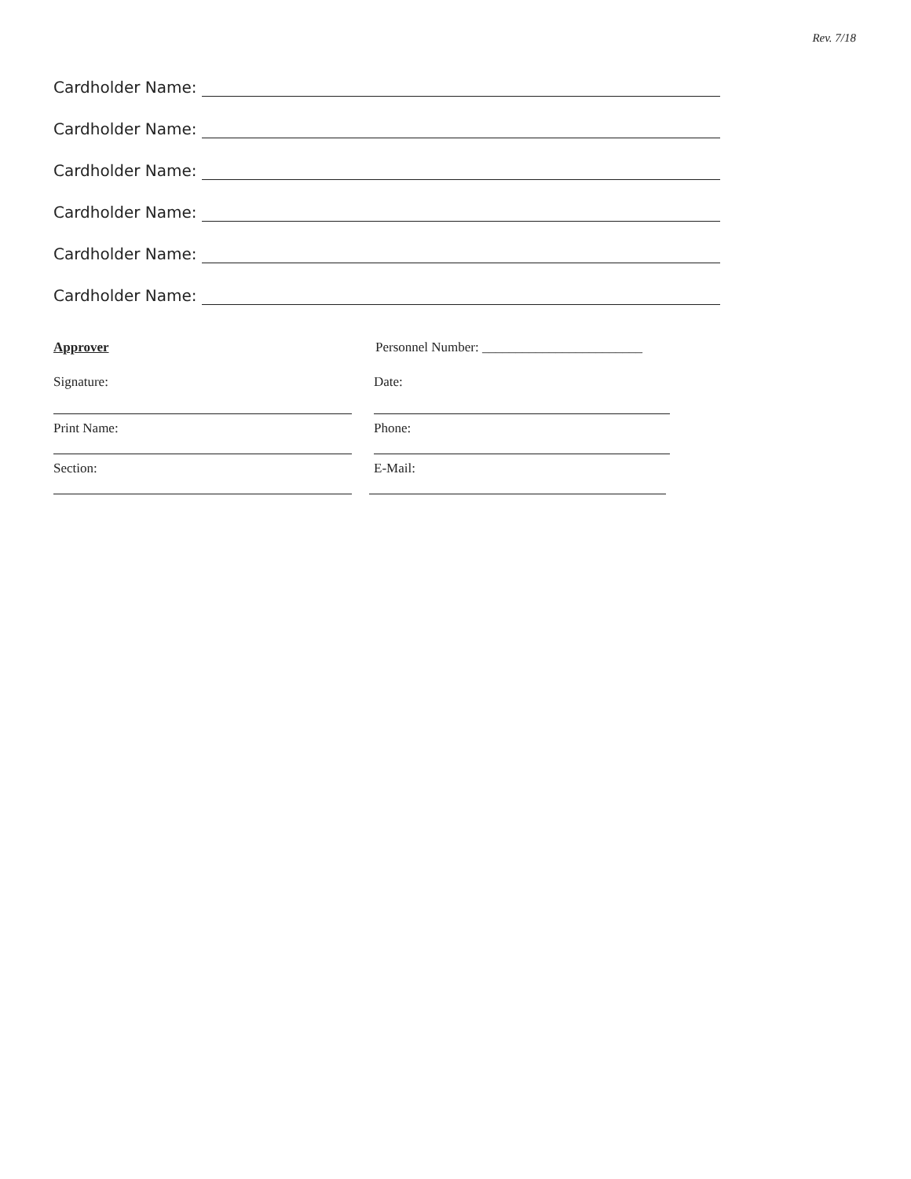Rev. 7/18
Cardholder Name:
Cardholder Name:
Cardholder Name:
Cardholder Name:
Cardholder Name:
Cardholder Name:
Approver
Personnel Number: ________________________
Signature:
Date:
Print Name:
Phone:
Section:
E-Mail: